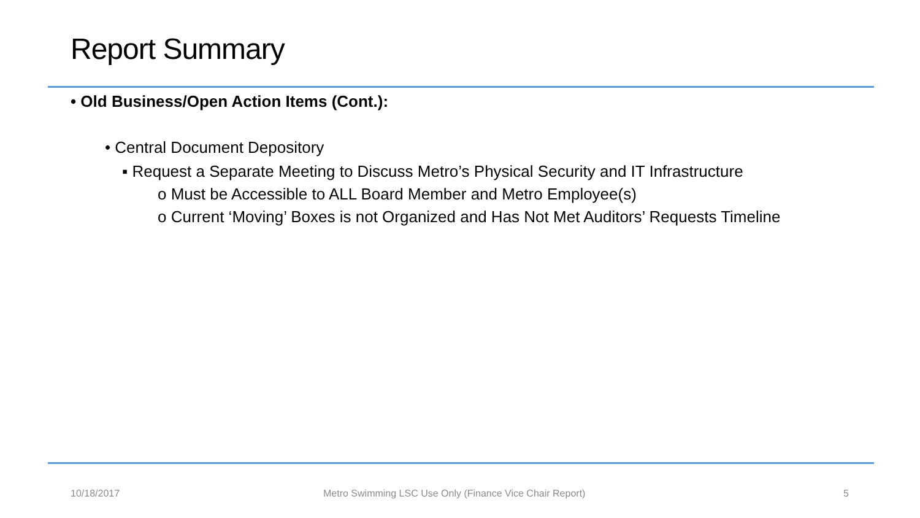Report Summary
• Old Business/Open Action Items (Cont.):
• Central Document Depository
▪ Request a Separate Meeting to Discuss Metro’s Physical Security and IT Infrastructure
o Must be Accessible to ALL Board Member and Metro Employee(s)
o Current ‘Moving’ Boxes is not Organized and Has Not Met Auditors’ Requests Timeline
10/18/2017
Metro Swimming LSC Use Only (Finance Vice Chair Report)
5